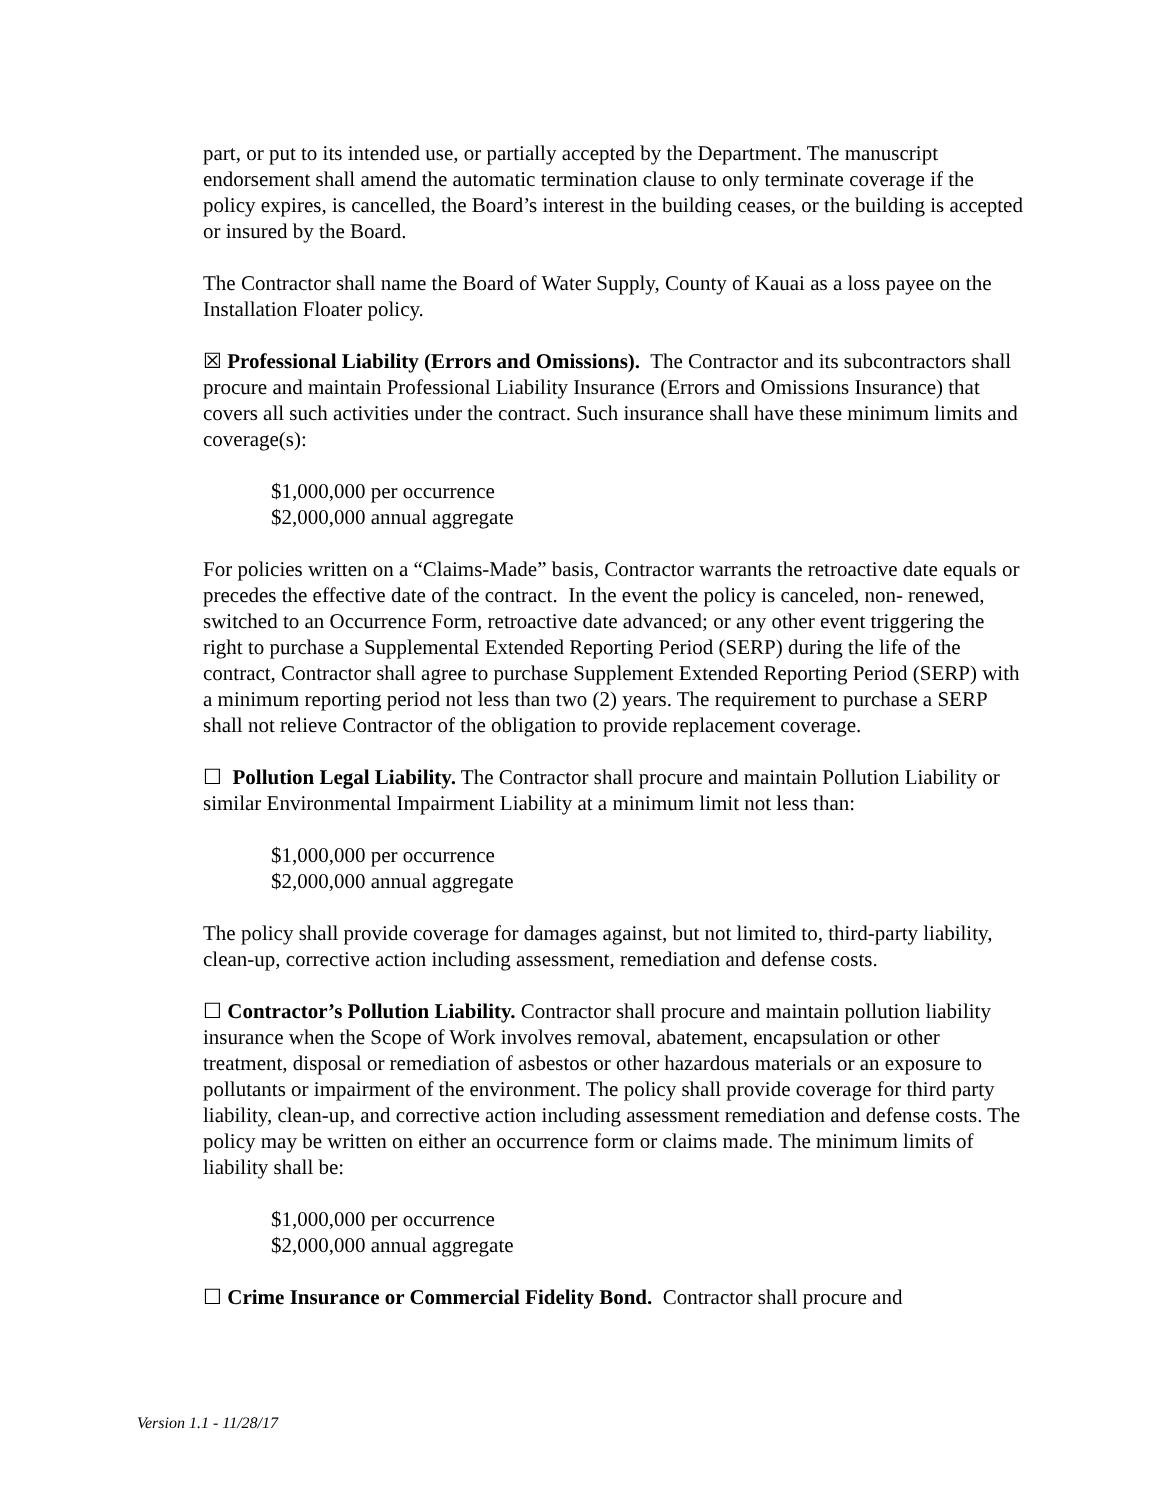part, or put to its intended use, or partially accepted by the Department. The manuscript endorsement shall amend the automatic termination clause to only terminate coverage if the policy expires, is cancelled, the Board’s interest in the building ceases, or the building is accepted or insured by the Board.
The Contractor shall name the Board of Water Supply, County of Kauai as a loss payee on the Installation Floater policy.
☒ Professional Liability (Errors and Omissions). The Contractor and its subcontractors shall procure and maintain Professional Liability Insurance (Errors and Omissions Insurance) that covers all such activities under the contract. Such insurance shall have these minimum limits and coverage(s):
$1,000,000 per occurrence
$2,000,000 annual aggregate
For policies written on a “Claims-Made” basis, Contractor warrants the retroactive date equals or precedes the effective date of the contract. In the event the policy is canceled, non- renewed, switched to an Occurrence Form, retroactive date advanced; or any other event triggering the right to purchase a Supplemental Extended Reporting Period (SERP) during the life of the contract, Contractor shall agree to purchase Supplement Extended Reporting Period (SERP) with a minimum reporting period not less than two (2) years. The requirement to purchase a SERP shall not relieve Contractor of the obligation to provide replacement coverage.
☐ Pollution Legal Liability. The Contractor shall procure and maintain Pollution Liability or similar Environmental Impairment Liability at a minimum limit not less than:
$1,000,000 per occurrence
$2,000,000 annual aggregate
The policy shall provide coverage for damages against, but not limited to, third-party liability, clean-up, corrective action including assessment, remediation and defense costs.
☐ Contractor’s Pollution Liability. Contractor shall procure and maintain pollution liability insurance when the Scope of Work involves removal, abatement, encapsulation or other treatment, disposal or remediation of asbestos or other hazardous materials or an exposure to pollutants or impairment of the environment. The policy shall provide coverage for third party liability, clean-up, and corrective action including assessment remediation and defense costs. The policy may be written on either an occurrence form or claims made. The minimum limits of liability shall be:
$1,000,000 per occurrence
$2,000,000 annual aggregate
☐ Crime Insurance or Commercial Fidelity Bond. Contractor shall procure and
Version 1.1 - 11/28/17